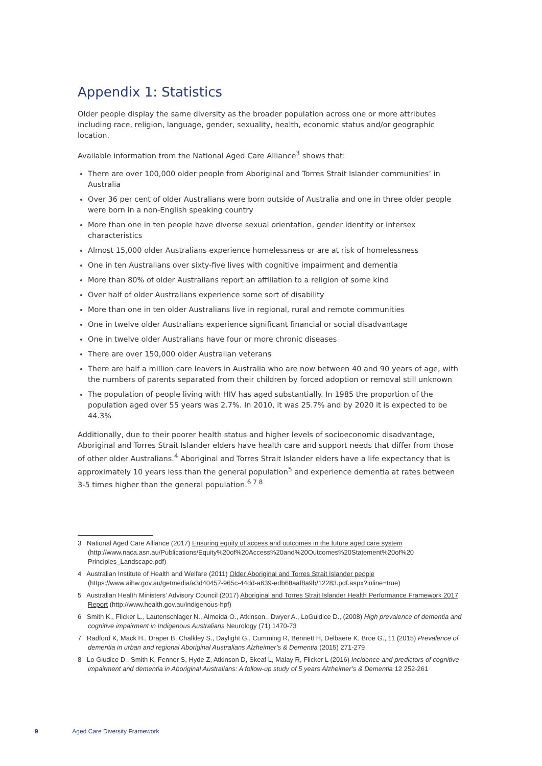Appendix 1: Statistics
Older people display the same diversity as the broader population across one or more attributes including race, religion, language, gender, sexuality, health, economic status and/or geographic location.
Available information from the National Aged Care Alliance<sup>3</sup> shows that:
There are over 100,000 older people from Aboriginal and Torres Strait Islander communities’ in Australia
Over 36 per cent of older Australians were born outside of Australia and one in three older people were born in a non-English speaking country
More than one in ten people have diverse sexual orientation, gender identity or intersex characteristics
Almost 15,000 older Australians experience homelessness or are at risk of homelessness
One in ten Australians over sixty-five lives with cognitive impairment and dementia
More than 80% of older Australians report an affiliation to a religion of some kind
Over half of older Australians experience some sort of disability
More than one in ten older Australians live in regional, rural and remote communities
One in twelve older Australians experience significant financial or social disadvantage
One in twelve older Australians have four or more chronic diseases
There are over 150,000 older Australian veterans
There are half a million care leavers in Australia who are now between 40 and 90 years of age, with the numbers of parents separated from their children by forced adoption or removal still unknown
The population of people living with HIV has aged substantially. In 1985 the proportion of the population aged over 55 years was 2.7%. In 2010, it was 25.7% and by 2020 it is expected to be 44.3%
Additionally, due to their poorer health status and higher levels of socioeconomic disadvantage, Aboriginal and Torres Strait Islander elders have health care and support needs that differ from those of other older Australians.<sup>4</sup> Aboriginal and Torres Strait Islander elders have a life expectancy that is approximately 10 years less than the general population<sup>5</sup> and experience dementia at rates between 3-5 times higher than the general population.<sup>6 7 8</sup>
3 National Aged Care Alliance (2017) Ensuring equity of access and outcomes in the future aged care system (http://www.naca.asn.au/Publications/Equity%20of%20Access%20and%20Outcomes%20Statement%20of%20 Principles_Landscape.pdf)
4 Australian Institute of Health and Welfare (2011) Older Aboriginal and Torres Strait Islander people (https://www.aihw.gov.au/getmedia/e3d40457-965c-44dd-a639-edb68aaf8a9b/12283.pdf.aspx?inline=true)
5 Australian Health Ministers’ Advisory Council (2017) Aboriginal and Torres Strait Islander Health Performance Framework 2017 Report (http://www.health.gov.au/indigenous-hpf)
6 Smith K., Flicker L., Lautenschlager N., Almeida O., Atkinson., Dwyer A., LoGuidice D., (2008) High prevalence of dementia and cognitive impairment in Indigenous Australians Neurology (71) 1470-73
7 Radford K, Mack H., Draper B, Chalkley S., Daylight G., Cumming R, Bennett H, Delbaere K, Broe G., 11 (2015) Prevalence of dementia in urban and regional Aboriginal Australians Alzheimer’s & Dementia (2015) 271-279
8 Lo Giudice D , Smith K, Fenner S, Hyde Z, Atkinson D, Skeaf L, Malay R, Flicker L (2016) Incidence and predictors of cognitive impairment and dementia in Aboriginal Australians: A follow-up study of 5 years Alzheimer’s & Dementia 12 252-261
9 Aged Care Diversity Framework